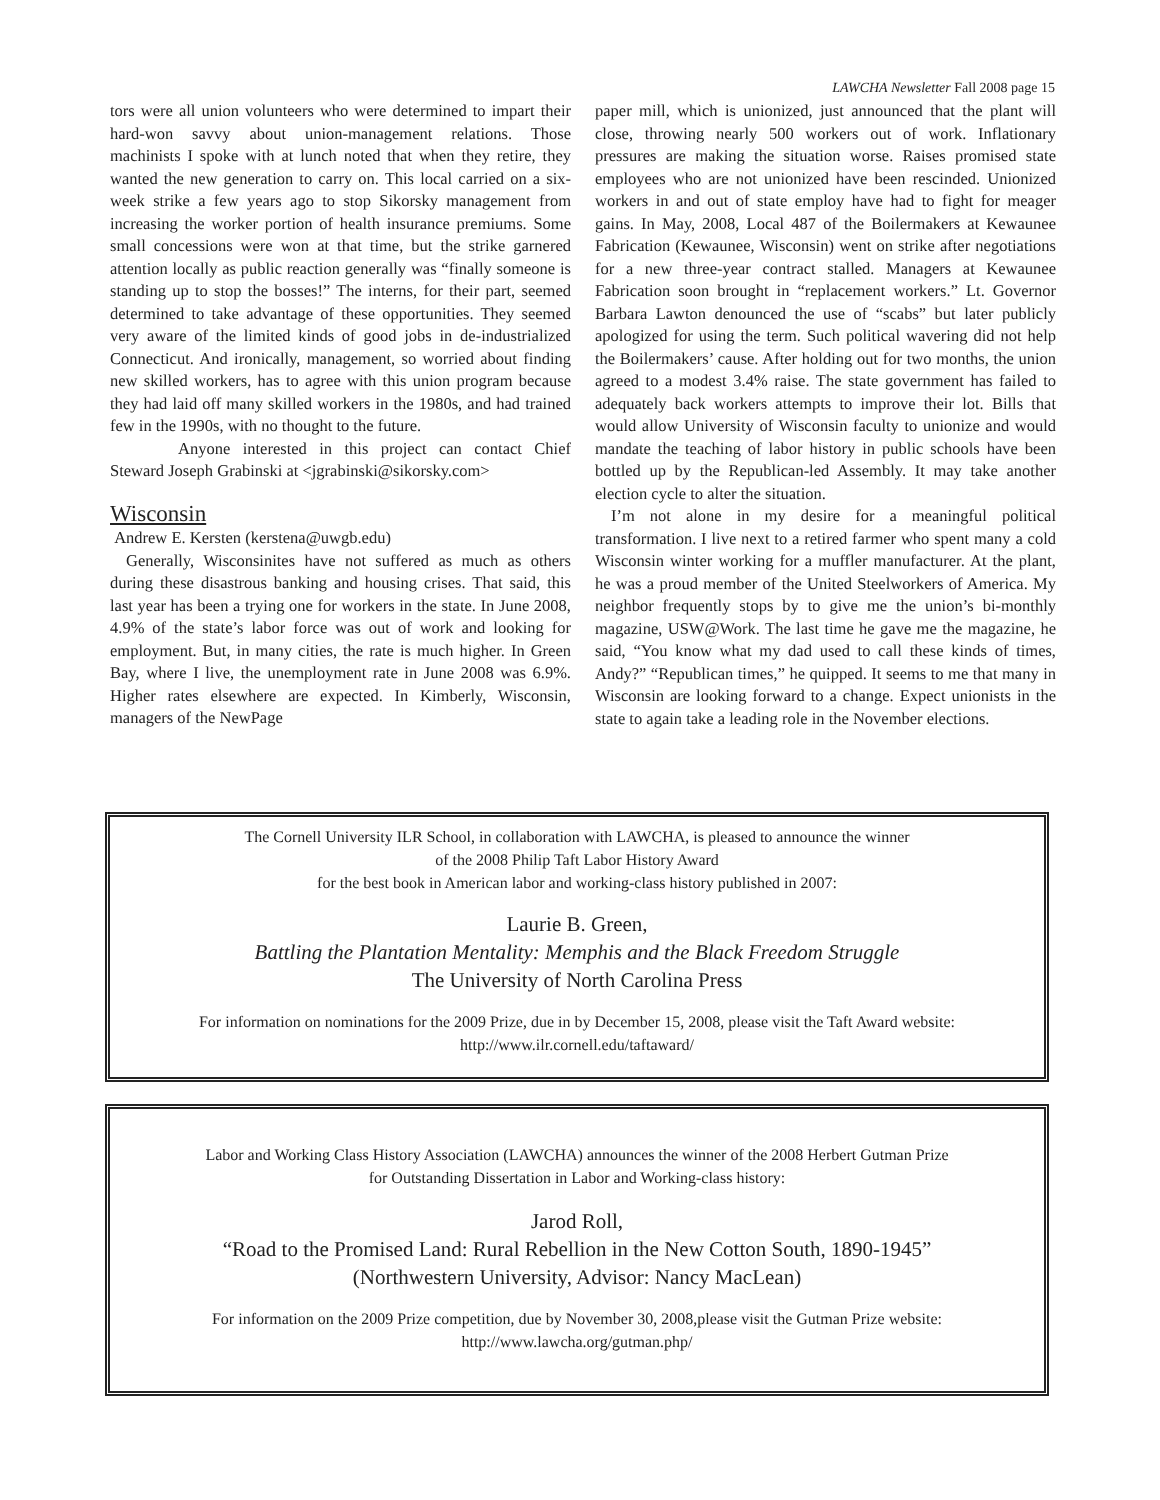LAWCHA Newsletter Fall 2008 page 15
tors were all union volunteers who were determined to impart their hard-won savvy about union-management relations. Those machinists I spoke with at lunch noted that when they retire, they wanted the new generation to carry on. This local carried on a six-week strike a few years ago to stop Sikorsky management from increasing the worker portion of health insurance premiums. Some small concessions were won at that time, but the strike garnered attention locally as public reaction generally was “finally someone is standing up to stop the bosses!” The interns, for their part, seemed determined to take advantage of these opportunities. They seemed very aware of the limited kinds of good jobs in de-industrialized Connecticut. And ironically, management, so worried about finding new skilled workers, has to agree with this union program because they had laid off many skilled workers in the 1980s, and had trained few in the 1990s, with no thought to the future.
Anyone interested in this project can contact Chief Steward Joseph Grabinski at <jgrabinski@sikorsky.com>
Wisconsin
Andrew E. Kersten (kerstena@uwgb.edu)
Generally, Wisconsinites have not suffered as much as others during these disastrous banking and housing crises. That said, this last year has been a trying one for workers in the state. In June 2008, 4.9% of the state’s labor force was out of work and looking for employment. But, in many cities, the rate is much higher. In Green Bay, where I live, the unemployment rate in June 2008 was 6.9%. Higher rates elsewhere are expected. In Kimberly, Wisconsin, managers of the NewPage
paper mill, which is unionized, just announced that the plant will close, throwing nearly 500 workers out of work. Inflationary pressures are making the situation worse. Raises promised state employees who are not unionized have been rescinded. Unionized workers in and out of state employ have had to fight for meager gains. In May, 2008, Local 487 of the Boilermakers at Kewaunee Fabrication (Kewaunee, Wisconsin) went on strike after negotiations for a new three-year contract stalled. Managers at Kewaunee Fabrication soon brought in “replacement workers.” Lt. Governor Barbara Lawton denounced the use of “scabs” but later publicly apologized for using the term. Such political wavering did not help the Boilermakers’ cause. After holding out for two months, the union agreed to a modest 3.4% raise. The state government has failed to adequately back workers attempts to improve their lot. Bills that would allow University of Wisconsin faculty to unionize and would mandate the teaching of labor history in public schools have been bottled up by the Republican-led Assembly. It may take another election cycle to alter the situation.
I’m not alone in my desire for a meaningful political transformation. I live next to a retired farmer who spent many a cold Wisconsin winter working for a muffler manufacturer. At the plant, he was a proud member of the United Steelworkers of America. My neighbor frequently stops by to give me the union’s bi-monthly magazine, USW@Work. The last time he gave me the magazine, he said, “You know what my dad used to call these kinds of times, Andy?” “Republican times,” he quipped. It seems to me that many in Wisconsin are looking forward to a change. Expect unionists in the state to again take a leading role in the November elections.
The Cornell University ILR School, in collaboration with LAWCHA, is pleased to announce the winner
of the 2008 Philip Taft Labor History Award
for the best book in American labor and working-class history published in 2007:
Laurie B. Green,
Battling the Plantation Mentality: Memphis and the Black Freedom Struggle
The University of North Carolina Press
For information on nominations for the 2009 Prize, due in by December 15, 2008, please visit the Taft Award website:
http://www.ilr.cornell.edu/taftaward/
Labor and Working Class History Association (LAWCHA) announces the winner of the 2008 Herbert Gutman Prize
for Outstanding Dissertation in Labor and Working-class history:
Jarod Roll,
“Road to the Promised Land: Rural Rebellion in the New Cotton South, 1890-1945”
(Northwestern University, Advisor: Nancy MacLean)
For information on the 2009 Prize competition, due by November 30, 2008,please visit the Gutman Prize website:
http://www.lawcha.org/gutman.php/